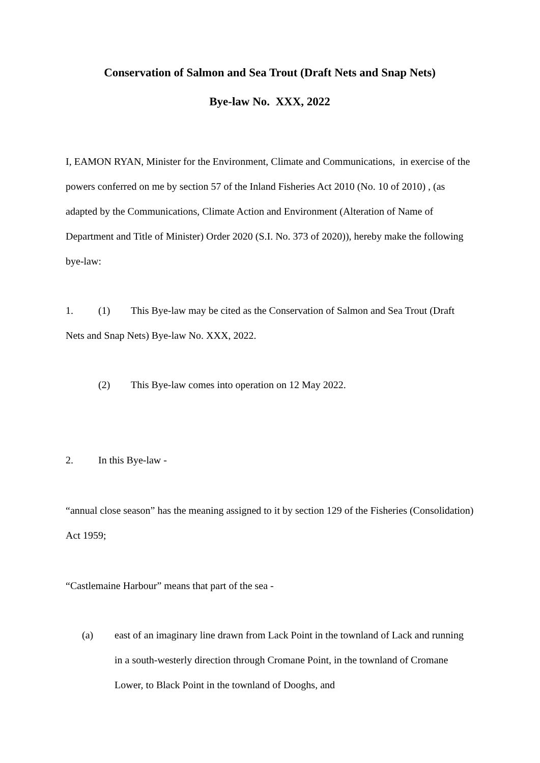Conservation of Salmon and Sea Trout (Draft Nets and Snap Nets)
Bye-law No. XXX, 2022
I, EAMON RYAN, Minister for the Environment, Climate and Communications, in exercise of the powers conferred on me by section 57 of the Inland Fisheries Act 2010 (No. 10 of 2010) , (as adapted by the Communications, Climate Action and Environment (Alteration of Name of Department and Title of Minister) Order 2020 (S.I. No. 373 of 2020)), hereby make the following bye-law:
1. (1) This Bye-law may be cited as the Conservation of Salmon and Sea Trout (Draft Nets and Snap Nets) Bye-law No. XXX, 2022.
(2) This Bye-law comes into operation on 12 May 2022.
2. In this Bye-law -
“annual close season” has the meaning assigned to it by section 129 of the Fisheries (Consolidation) Act 1959;
“Castlemaine Harbour” means that part of the sea -
(a) east of an imaginary line drawn from Lack Point in the townland of Lack and running in a south-westerly direction through Cromane Point, in the townland of Cromane Lower, to Black Point in the townland of Dooghs, and